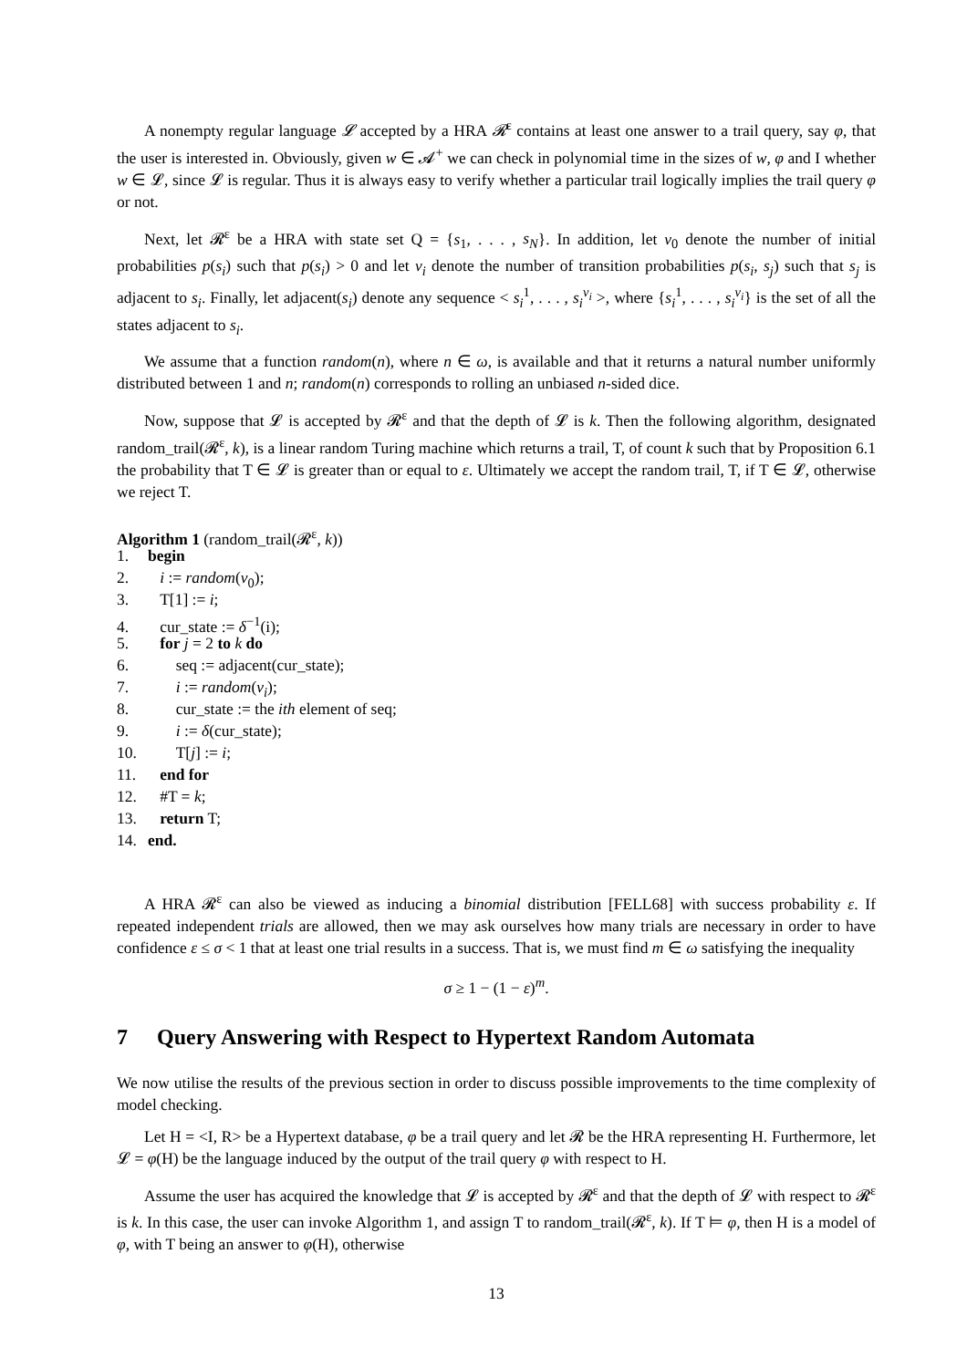A nonempty regular language 𝓛 accepted by a HRA 𝓡<sup>ε</sup> contains at least one answer to a trail query, say φ, that the user is interested in. Obviously, given w ∈ 𝓐<sup>+</sup> we can check in polynomial time in the sizes of w, φ and I whether w ∈ 𝓛, since 𝓛 is regular. Thus it is always easy to verify whether a particular trail logically implies the trail query φ or not.
Next, let 𝓡<sup>ε</sup> be a HRA with state set Q = {s<sub>1</sub>, . . . , s<sub>N</sub>}. In addition, let ν<sub>0</sub> denote the number of initial probabilities p(s<sub>i</sub>) such that p(s<sub>i</sub>) > 0 and let ν<sub>i</sub> denote the number of transition probabilities p(s<sub>i</sub>, s<sub>j</sub>) such that s<sub>j</sub> is adjacent to s<sub>i</sub>. Finally, let adjacent(s<sub>i</sub>) denote any sequence < s<sub>i</sub><sup>1</sup>, . . . , s<sub>i</sub><sup>ν<sub>i</sub></sup> >, where {s<sub>i</sub><sup>1</sup>, . . . , s<sub>i</sub><sup>ν<sub>i</sub></sup>} is the set of all the states adjacent to s<sub>i</sub>.
We assume that a function random(n), where n ∈ ω, is available and that it returns a natural number uniformly distributed between 1 and n; random(n) corresponds to rolling an unbiased n-sided dice.
Now, suppose that 𝓛 is accepted by 𝓡<sup>ε</sup> and that the depth of 𝓛 is k. Then the following algorithm, designated random_trail(𝓡<sup>ε</sup>, k), is a linear random Turing machine which returns a trail, T, of count k such that by Proposition 6.1 the probability that T ∈ 𝓛 is greater than or equal to ε. Ultimately we accept the random trail, T, if T ∈ 𝓛, otherwise we reject T.
Algorithm 1 (random_trail(𝓡<sup>ε</sup>, k))
1. begin
2. i := random(ν<sub>0</sub>);
3. T[1] := i;
4. cur_state := δ<sup>−1</sup>(i);
5. for j = 2 to k do
6. seq := adjacent(cur_state);
7. i := random(ν<sub>i</sub>);
8. cur_state := the ith element of seq;
9. i := δ(cur_state);
10. T[j] := i;
11. end for
12. #T = k;
13. return T;
14. end.
A HRA 𝓡<sup>ε</sup> can also be viewed as inducing a binomial distribution [FELL68] with success probability ε. If repeated independent trials are allowed, then we may ask ourselves how many trials are necessary in order to have confidence ε ≤ σ < 1 that at least one trial results in a success. That is, we must find m ∈ ω satisfying the inequality
σ ≥ 1 − (1 − ε)<sup>m</sup>.
7 Query Answering with Respect to Hypertext Random Automata
We now utilise the results of the previous section in order to discuss possible improvements to the time complexity of model checking.
Let H = <I, R> be a Hypertext database, φ be a trail query and let 𝓡 be the HRA representing H. Furthermore, let 𝓛 = φ(H) be the language induced by the output of the trail query φ with respect to H.
Assume the user has acquired the knowledge that 𝓛 is accepted by 𝓡<sup>ε</sup> and that the depth of 𝓛 with respect to 𝓡<sup>ε</sup> is k. In this case, the user can invoke Algorithm 1, and assign T to random_trail(𝓡<sup>ε</sup>, k). If T ⊨ φ, then H is a model of φ, with T being an answer to φ(H), otherwise
13